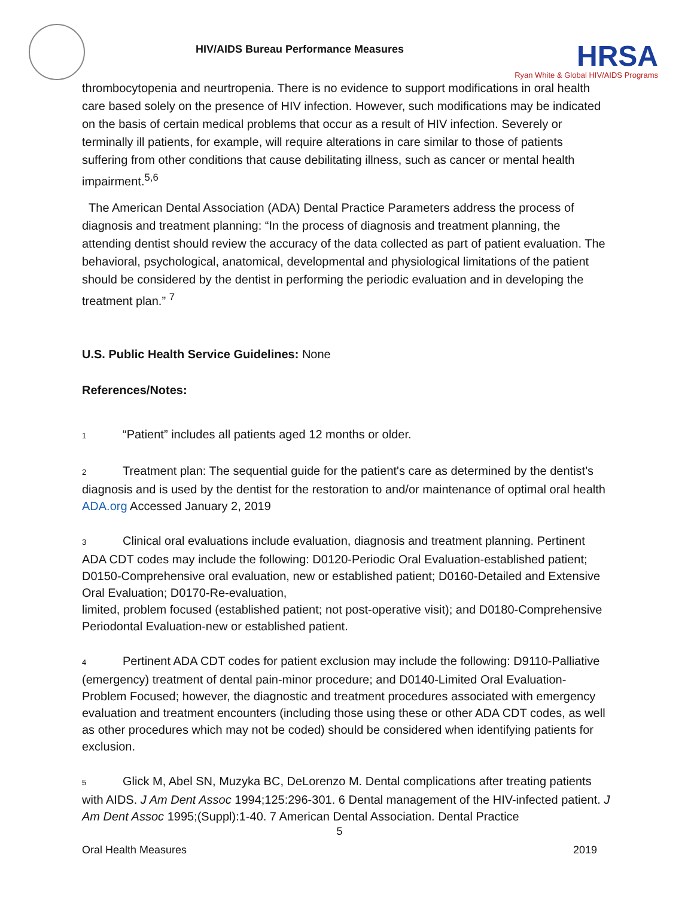HIV/AIDS Bureau Performance Measures
HRSA
Ryan White & Global HIV/AIDS Programs
thrombocytopenia and neurtropenia. There is no evidence to support modifications in oral health care based solely on the presence of HIV infection. However, such modifications may be indicated on the basis of certain medical problems that occur as a result of HIV infection. Severely or terminally ill patients, for example, will require alterations in care similar to those of patients suffering from other conditions that cause debilitating illness, such as cancer or mental health impairment.<sup>5,6</sup>
The American Dental Association (ADA) Dental Practice Parameters address the process of diagnosis and treatment planning: “In the process of diagnosis and treatment planning, the attending dentist should review the accuracy of the data collected as part of patient evaluation. The behavioral, psychological, anatomical, developmental and physiological limitations of the patient should be considered by the dentist in performing the periodic evaluation and in developing the treatment plan.” <sup>7</sup>
U.S. Public Health Service Guidelines: None
References/Notes:
1 “Patient” includes all patients aged 12 months or older.
2 Treatment plan: The sequential guide for the patient's care as determined by the dentist's diagnosis and is used by the dentist for the restoration to and/or maintenance of optimal oral health ADA.org Accessed January 2, 2019
3 Clinical oral evaluations include evaluation, diagnosis and treatment planning. Pertinent ADA CDT codes may include the following: D0120-Periodic Oral Evaluation-established patient; D0150-Comprehensive oral evaluation, new or established patient; D0160-Detailed and Extensive Oral Evaluation; D0170-Re-evaluation,
limited, problem focused (established patient; not post-operative visit); and D0180-Comprehensive Periodontal Evaluation-new or established patient.
4 Pertinent ADA CDT codes for patient exclusion may include the following: D9110-Palliative (emergency) treatment of dental pain-minor procedure; and D0140-Limited Oral Evaluation-Problem Focused; however, the diagnostic and treatment procedures associated with emergency evaluation and treatment encounters (including those using these or other ADA CDT codes, as well as other procedures which may not be coded) should be considered when identifying patients for exclusion.
5 Glick M, Abel SN, Muzyka BC, DeLorenzo M. Dental complications after treating patients with AIDS. J Am Dent Assoc 1994;125:296-301. 6 Dental management of the HIV-infected patient. J Am Dent Assoc 1995;(Suppl):1-40. 7 American Dental Association. Dental Practice
5
Oral Health Measures 2019